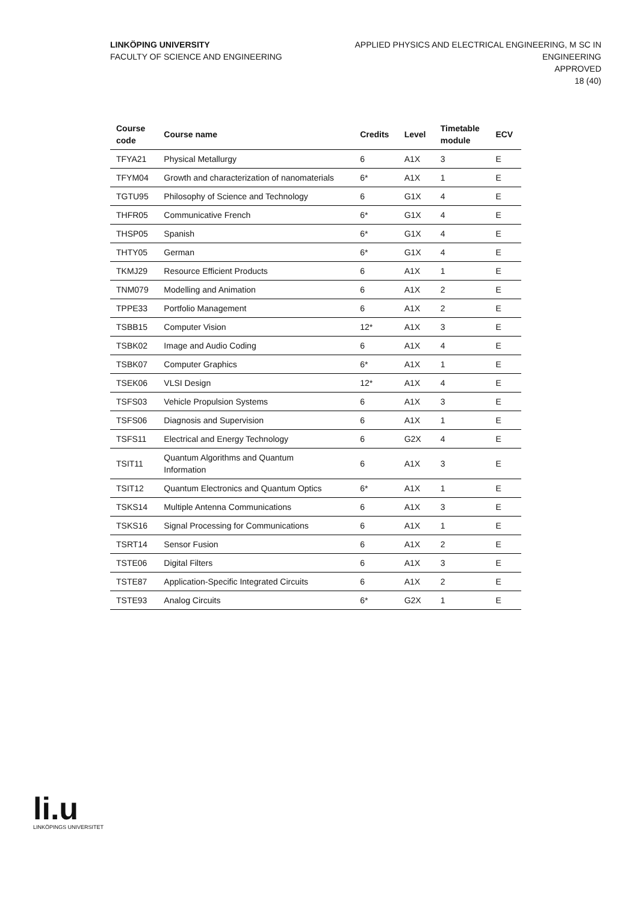LINKÖPING UNIVERSITY
FACULTY OF SCIENCE AND ENGINEERING
APPLIED PHYSICS AND ELECTRICAL ENGINEERING, M SC IN
ENGINEERING
APPROVED
18 (40)
| Course code | Course name | Credits | Level | Timetable module | ECV |
| --- | --- | --- | --- | --- | --- |
| TFYA21 | Physical Metallurgy | 6 | A1X | 3 | E |
| TFYM04 | Growth and characterization of nanomaterials | 6* | A1X | 1 | E |
| TGTU95 | Philosophy of Science and Technology | 6 | G1X | 4 | E |
| THFR05 | Communicative French | 6* | G1X | 4 | E |
| THSP05 | Spanish | 6* | G1X | 4 | E |
| THTY05 | German | 6* | G1X | 4 | E |
| TKMJ29 | Resource Efficient Products | 6 | A1X | 1 | E |
| TNM079 | Modelling and Animation | 6 | A1X | 2 | E |
| TPPE33 | Portfolio Management | 6 | A1X | 2 | E |
| TSBB15 | Computer Vision | 12* | A1X | 3 | E |
| TSBK02 | Image and Audio Coding | 6 | A1X | 4 | E |
| TSBK07 | Computer Graphics | 6* | A1X | 1 | E |
| TSEK06 | VLSI Design | 12* | A1X | 4 | E |
| TSFS03 | Vehicle Propulsion Systems | 6 | A1X | 3 | E |
| TSFS06 | Diagnosis and Supervision | 6 | A1X | 1 | E |
| TSFS11 | Electrical and Energy Technology | 6 | G2X | 4 | E |
| TSIT11 | Quantum Algorithms and Quantum Information | 6 | A1X | 3 | E |
| TSIT12 | Quantum Electronics and Quantum Optics | 6* | A1X | 1 | E |
| TSKS14 | Multiple Antenna Communications | 6 | A1X | 3 | E |
| TSKS16 | Signal Processing for Communications | 6 | A1X | 1 | E |
| TSRT14 | Sensor Fusion | 6 | A1X | 2 | E |
| TSTE06 | Digital Filters | 6 | A1X | 3 | E |
| TSTE87 | Application-Specific Integrated Circuits | 6 | A1X | 2 | E |
| TSTE93 | Analog Circuits | 6* | G2X | 1 | E |
li.u
LINKÖPINGS UNIVERSITET